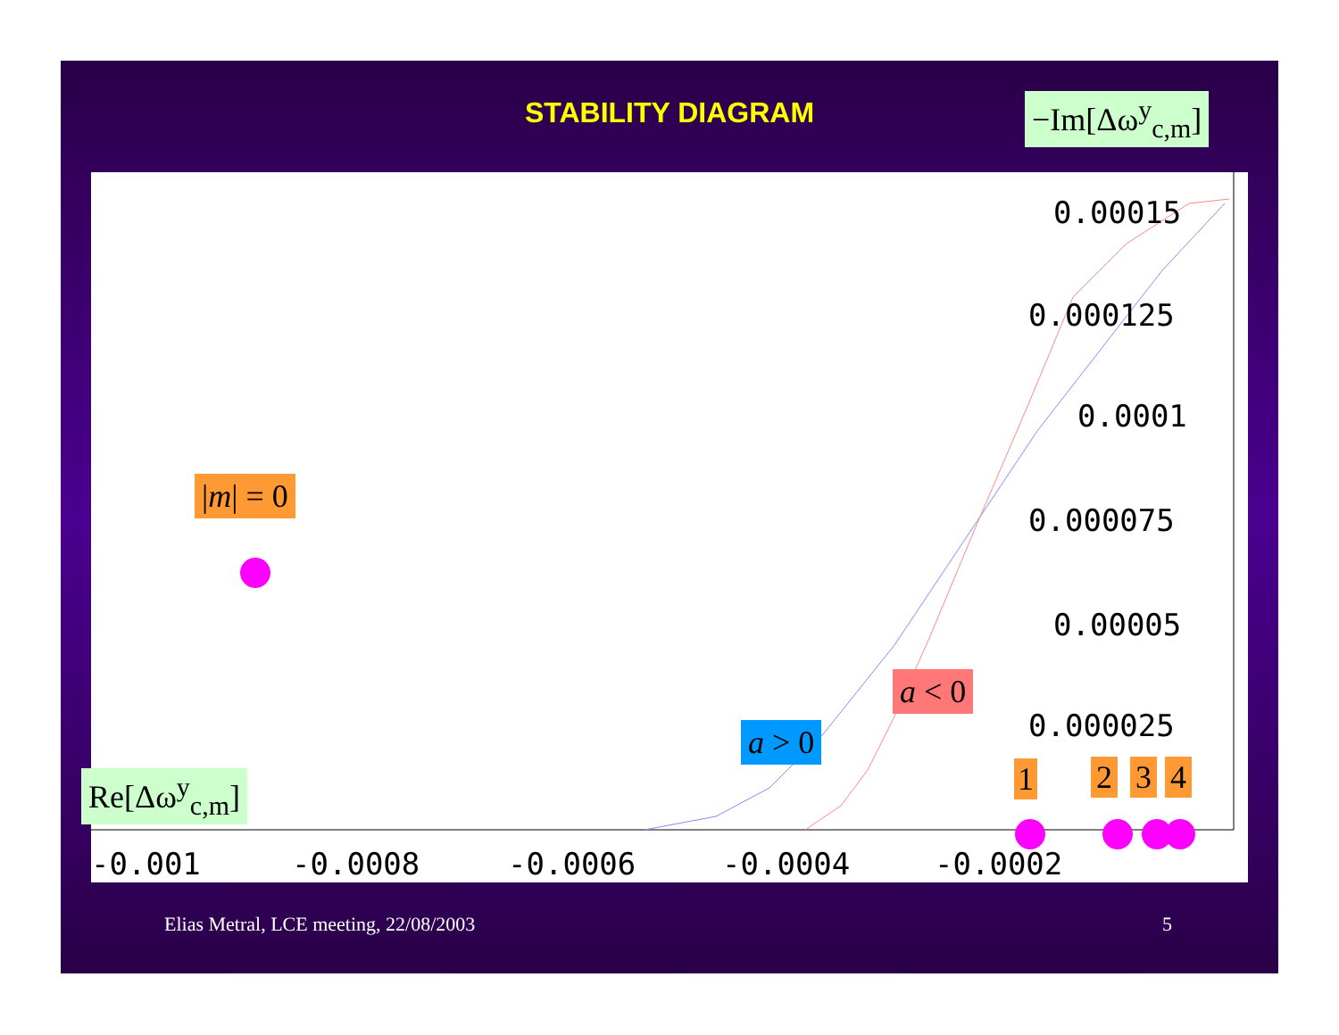STABILITY DIAGRAM −Im[Δω<sup>y</sup><sub>c,m</sub>]
0.00015
0.000125
0.0001
0.000075
0.00005
0.000025
-0.001 -0.0008 -0.0006 -0.0004 -0.0002
|m| = 0
a > 0
a < 0
1 2 3 4
Re[Δω<sup>y</sup><sub>c,m</sub>]
Elias Metral, LCE meeting, 22/08/2003
5